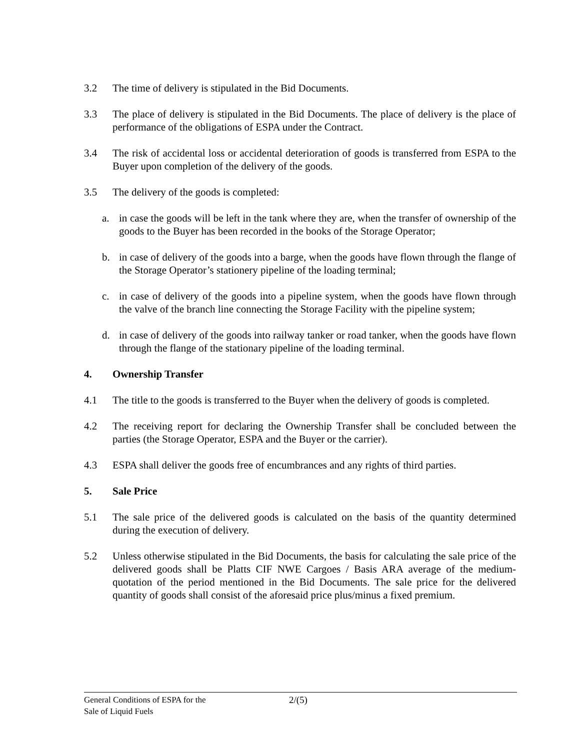3.2 The time of delivery is stipulated in the Bid Documents.
3.3 The place of delivery is stipulated in the Bid Documents. The place of delivery is the place of performance of the obligations of ESPA under the Contract.
3.4 The risk of accidental loss or accidental deterioration of goods is transferred from ESPA to the Buyer upon completion of the delivery of the goods.
3.5 The delivery of the goods is completed:
a. in case the goods will be left in the tank where they are, when the transfer of ownership of the goods to the Buyer has been recorded in the books of the Storage Operator;
b. in case of delivery of the goods into a barge, when the goods have flown through the flange of the Storage Operator’s stationery pipeline of the loading terminal;
c. in case of delivery of the goods into a pipeline system, when the goods have flown through the valve of the branch line connecting the Storage Facility with the pipeline system;
d. in case of delivery of the goods into railway tanker or road tanker, when the goods have flown through the flange of the stationary pipeline of the loading terminal.
4. Ownership Transfer
4.1 The title to the goods is transferred to the Buyer when the delivery of goods is completed.
4.2 The receiving report for declaring the Ownership Transfer shall be concluded between the parties (the Storage Operator, ESPA and the Buyer or the carrier).
4.3 ESPA shall deliver the goods free of encumbrances and any rights of third parties.
5. Sale Price
5.1 The sale price of the delivered goods is calculated on the basis of the quantity determined during the execution of delivery.
5.2 Unless otherwise stipulated in the Bid Documents, the basis for calculating the sale price of the delivered goods shall be Platts CIF NWE Cargoes / Basis ARA average of the medium-quotation of the period mentioned in the Bid Documents. The sale price for the delivered quantity of goods shall consist of the aforesaid price plus/minus a fixed premium.
General Conditions of ESPA for the
Sale of Liquid Fuels
2/(5)